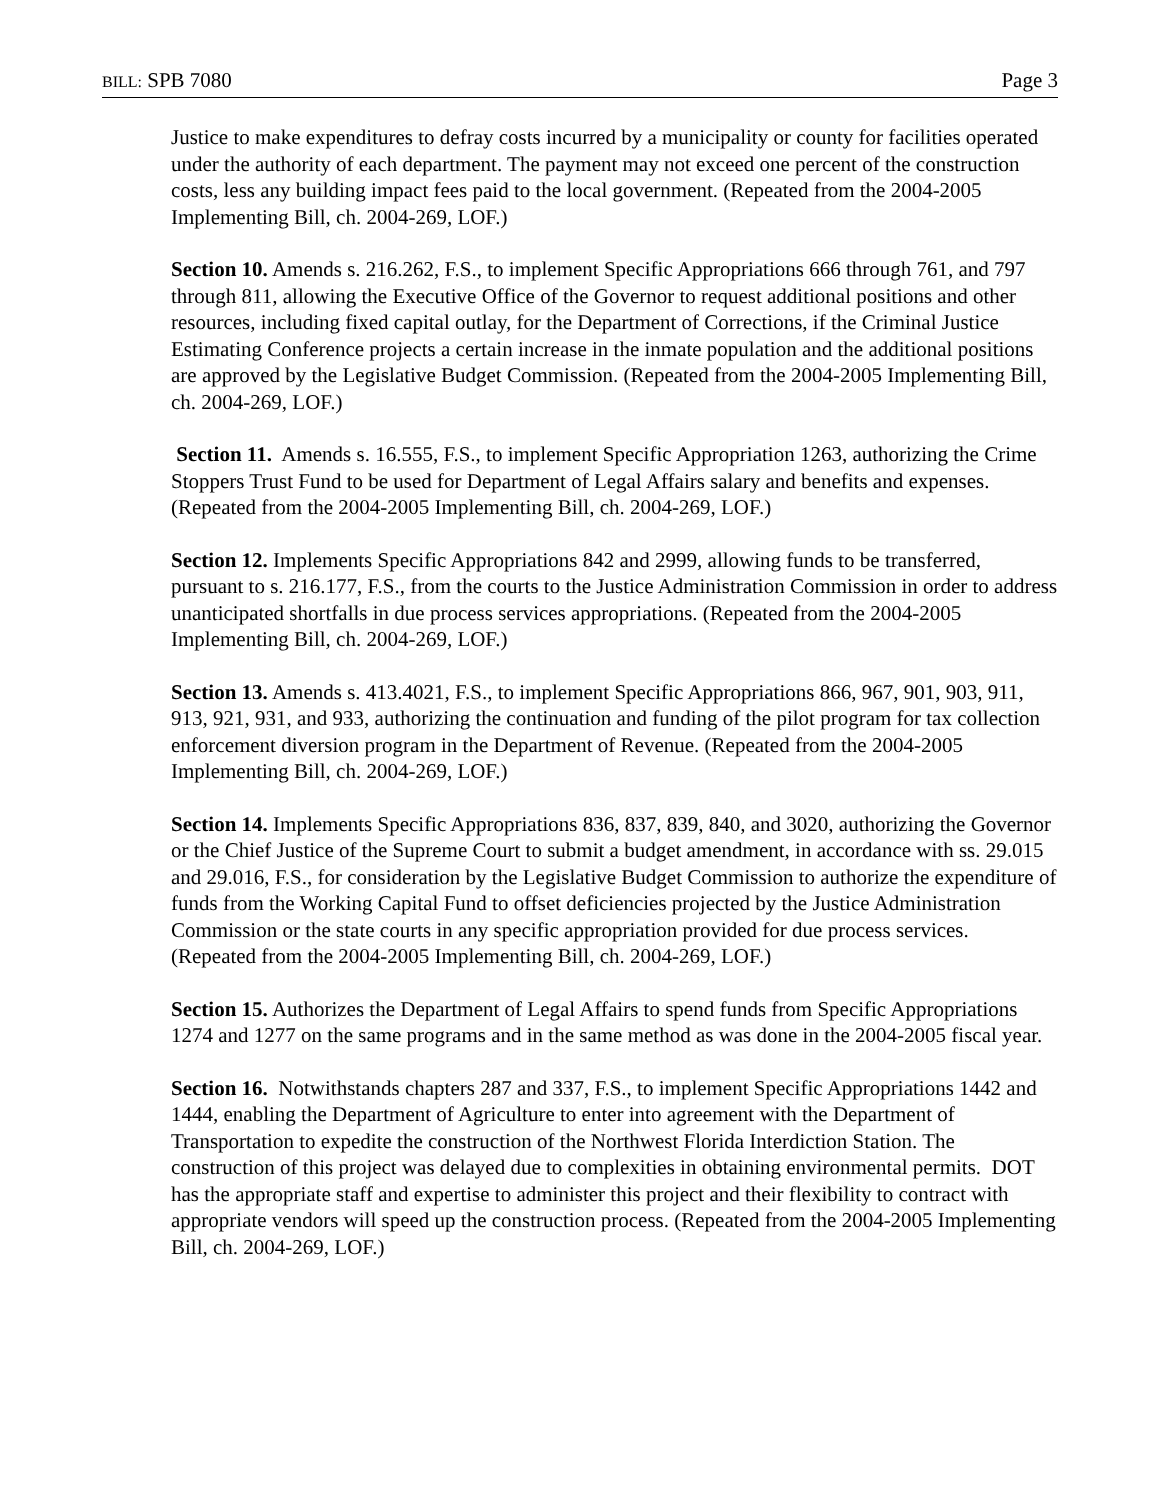BILL: SPB 7080 Page 3
Justice to make expenditures to defray costs incurred by a municipality or county for facilities operated under the authority of each department. The payment may not exceed one percent of the construction costs, less any building impact fees paid to the local government. (Repeated from the 2004-2005 Implementing Bill, ch. 2004-269, LOF.)
Section 10. Amends s. 216.262, F.S., to implement Specific Appropriations 666 through 761, and 797 through 811, allowing the Executive Office of the Governor to request additional positions and other resources, including fixed capital outlay, for the Department of Corrections, if the Criminal Justice Estimating Conference projects a certain increase in the inmate population and the additional positions are approved by the Legislative Budget Commission. (Repeated from the 2004-2005 Implementing Bill, ch. 2004-269, LOF.)
Section 11. Amends s. 16.555, F.S., to implement Specific Appropriation 1263, authorizing the Crime Stoppers Trust Fund to be used for Department of Legal Affairs salary and benefits and expenses. (Repeated from the 2004-2005 Implementing Bill, ch. 2004-269, LOF.)
Section 12. Implements Specific Appropriations 842 and 2999, allowing funds to be transferred, pursuant to s. 216.177, F.S., from the courts to the Justice Administration Commission in order to address unanticipated shortfalls in due process services appropriations. (Repeated from the 2004-2005 Implementing Bill, ch. 2004-269, LOF.)
Section 13. Amends s. 413.4021, F.S., to implement Specific Appropriations 866, 967, 901, 903, 911, 913, 921, 931, and 933, authorizing the continuation and funding of the pilot program for tax collection enforcement diversion program in the Department of Revenue. (Repeated from the 2004-2005 Implementing Bill, ch. 2004-269, LOF.)
Section 14. Implements Specific Appropriations 836, 837, 839, 840, and 3020, authorizing the Governor or the Chief Justice of the Supreme Court to submit a budget amendment, in accordance with ss. 29.015 and 29.016, F.S., for consideration by the Legislative Budget Commission to authorize the expenditure of funds from the Working Capital Fund to offset deficiencies projected by the Justice Administration Commission or the state courts in any specific appropriation provided for due process services. (Repeated from the 2004-2005 Implementing Bill, ch. 2004-269, LOF.)
Section 15. Authorizes the Department of Legal Affairs to spend funds from Specific Appropriations 1274 and 1277 on the same programs and in the same method as was done in the 2004-2005 fiscal year.
Section 16. Notwithstands chapters 287 and 337, F.S., to implement Specific Appropriations 1442 and 1444, enabling the Department of Agriculture to enter into agreement with the Department of Transportation to expedite the construction of the Northwest Florida Interdiction Station. The construction of this project was delayed due to complexities in obtaining environmental permits. DOT has the appropriate staff and expertise to administer this project and their flexibility to contract with appropriate vendors will speed up the construction process. (Repeated from the 2004-2005 Implementing Bill, ch. 2004-269, LOF.)